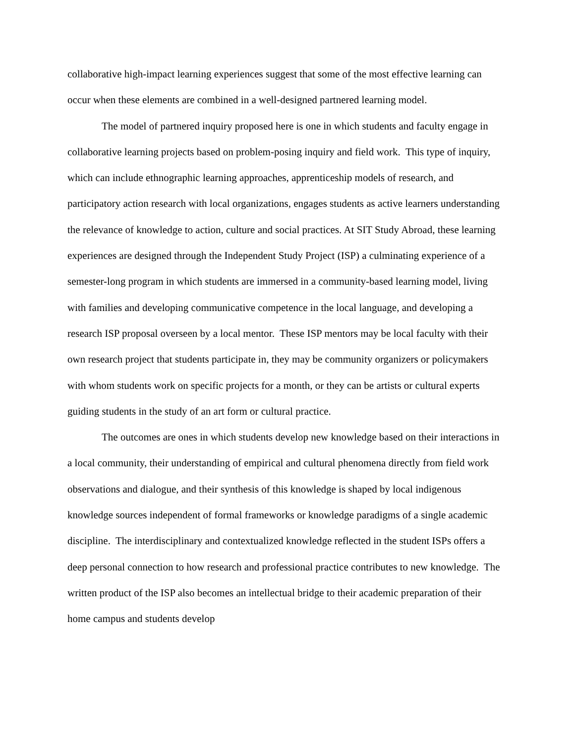collaborative high-impact learning experiences suggest that some of the most effective learning can occur when these elements are combined in a well-designed partnered learning model.
The model of partnered inquiry proposed here is one in which students and faculty engage in collaborative learning projects based on problem-posing inquiry and field work. This type of inquiry, which can include ethnographic learning approaches, apprenticeship models of research, and participatory action research with local organizations, engages students as active learners understanding the relevance of knowledge to action, culture and social practices. At SIT Study Abroad, these learning experiences are designed through the Independent Study Project (ISP) a culminating experience of a semester-long program in which students are immersed in a community-based learning model, living with families and developing communicative competence in the local language, and developing a research ISP proposal overseen by a local mentor. These ISP mentors may be local faculty with their own research project that students participate in, they may be community organizers or policymakers with whom students work on specific projects for a month, or they can be artists or cultural experts guiding students in the study of an art form or cultural practice.
The outcomes are ones in which students develop new knowledge based on their interactions in a local community, their understanding of empirical and cultural phenomena directly from field work observations and dialogue, and their synthesis of this knowledge is shaped by local indigenous knowledge sources independent of formal frameworks or knowledge paradigms of a single academic discipline. The interdisciplinary and contextualized knowledge reflected in the student ISPs offers a deep personal connection to how research and professional practice contributes to new knowledge. The written product of the ISP also becomes an intellectual bridge to their academic preparation of their home campus and students develop